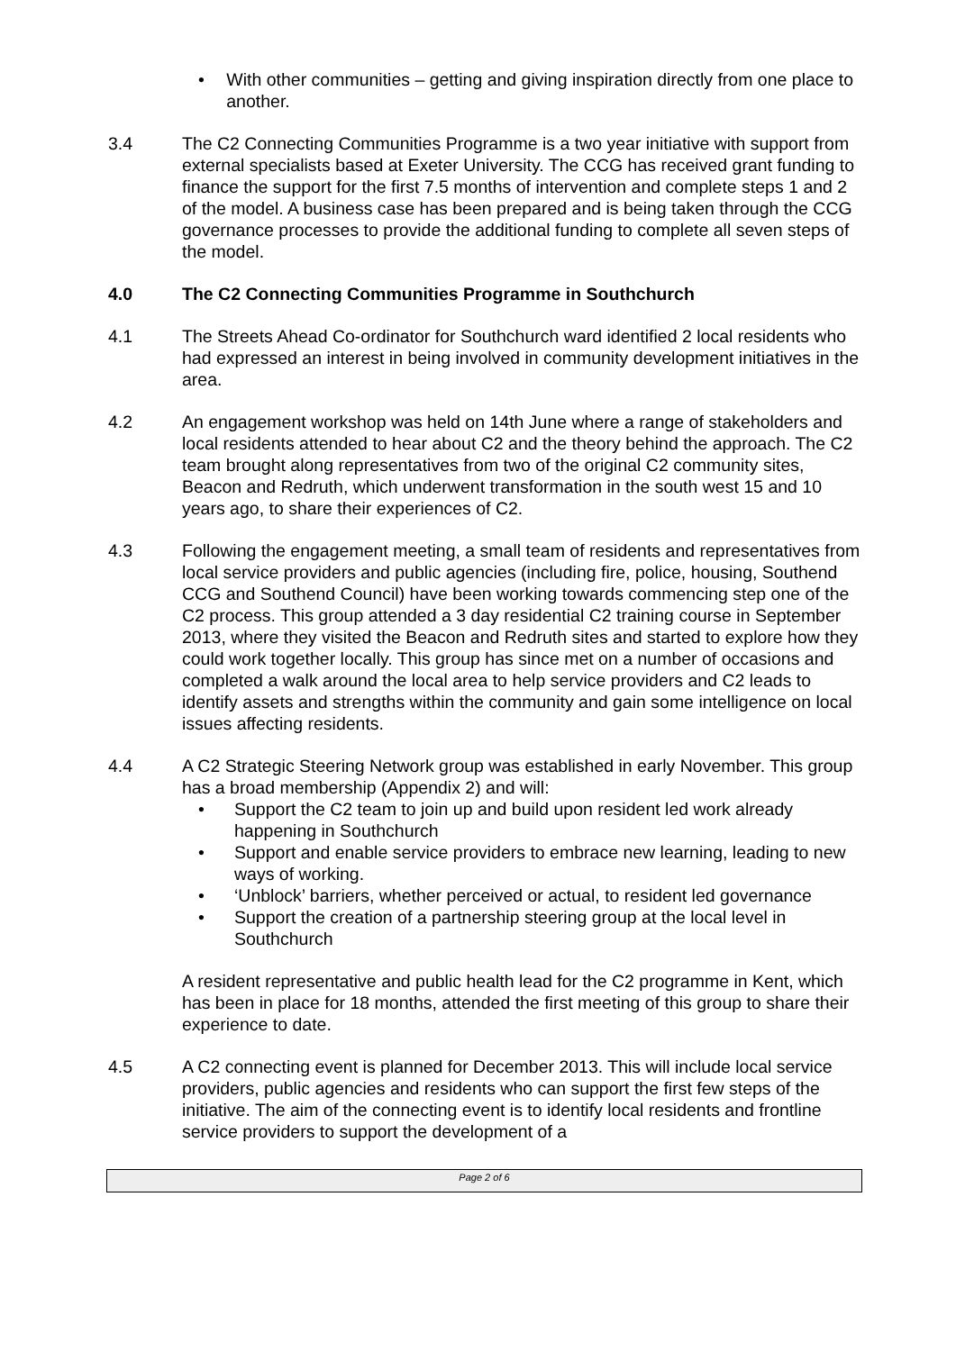• With other communities – getting and giving inspiration directly from one place to another.
3.4 The C2 Connecting Communities Programme is a two year initiative with support from external specialists based at Exeter University. The CCG has received grant funding to finance the support for the first 7.5 months of intervention and complete steps 1 and 2 of the model. A business case has been prepared and is being taken through the CCG governance processes to provide the additional funding to complete all seven steps of the model.
4.0 The C2 Connecting Communities Programme in Southchurch
4.1 The Streets Ahead Co-ordinator for Southchurch ward identified 2 local residents who had expressed an interest in being involved in community development initiatives in the area.
4.2 An engagement workshop was held on 14th June where a range of stakeholders and local residents attended to hear about C2 and the theory behind the approach. The C2 team brought along representatives from two of the original C2 community sites, Beacon and Redruth, which underwent transformation in the south west 15 and 10 years ago, to share their experiences of C2.
4.3 Following the engagement meeting, a small team of residents and representatives from local service providers and public agencies (including fire, police, housing, Southend CCG and Southend Council) have been working towards commencing step one of the C2 process. This group attended a 3 day residential C2 training course in September 2013, where they visited the Beacon and Redruth sites and started to explore how they could work together locally. This group has since met on a number of occasions and completed a walk around the local area to help service providers and C2 leads to identify assets and strengths within the community and gain some intelligence on local issues affecting residents.
4.4 A C2 Strategic Steering Network group was established in early November. This group has a broad membership (Appendix 2) and will:
• Support the C2 team to join up and build upon resident led work already happening in Southchurch
• Support and enable service providers to embrace new learning, leading to new ways of working.
• ‘Unblock’ barriers, whether perceived or actual, to resident led governance
• Support the creation of a partnership steering group at the local level in Southchurch
A resident representative and public health lead for the C2 programme in Kent, which has been in place for 18 months, attended the first meeting of this group to share their experience to date.
4.5 A C2 connecting event is planned for December 2013. This will include local service providers, public agencies and residents who can support the first few steps of the initiative. The aim of the connecting event is to identify local residents and frontline service providers to support the development of a
Page 2 of 6